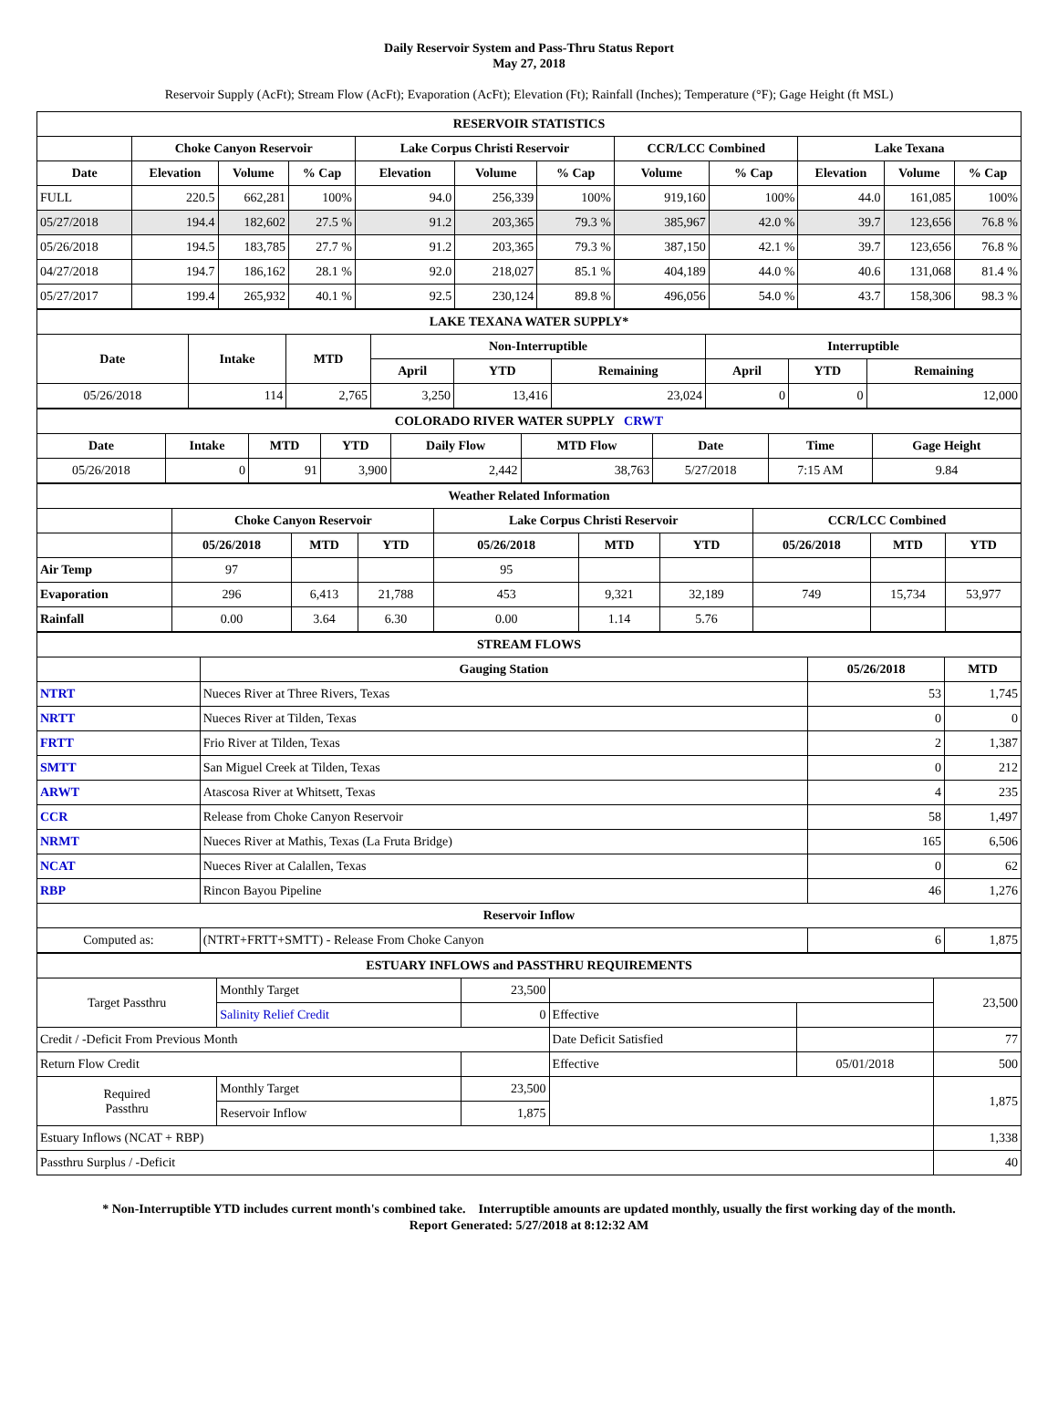Daily Reservoir System and Pass-Thru Status Report
May 27, 2018
Reservoir Supply (AcFt); Stream Flow (AcFt); Evaporation (AcFt); Elevation (Ft); Rainfall (Inches); Temperature (°F); Gage Height (ft MSL)
| RESERVOIR STATISTICS | | | | | | | | | | | |
| | Choke Canyon Reservoir | | | Lake Corpus Christi Reservoir | | | CCR/LCC Combined | | Lake Texana | | |
| Date | Elevation | Volume | % Cap | Elevation | Volume | % Cap | Volume | % Cap | Elevation | Volume | % Cap |
| FULL | 220.5 | 662,281 | 100% | 94.0 | 256,339 | 100% | 919,160 | 100% | 44.0 | 161,085 | 100% |
| 05/27/2018 | 194.4 | 182,602 | 27.5 % | 91.2 | 203,365 | 79.3 % | 385,967 | 42.0 % | 39.7 | 123,656 | 76.8 % |
| 05/26/2018 | 194.5 | 183,785 | 27.7 % | 91.2 | 203,365 | 79.3 % | 387,150 | 42.1 % | 39.7 | 123,656 | 76.8 % |
| 04/27/2018 | 194.7 | 186,162 | 28.1 % | 92.0 | 218,027 | 85.1 % | 404,189 | 44.0 % | 40.6 | 131,068 | 81.4 % |
| 05/27/2017 | 199.4 | 265,932 | 40.1 % | 92.5 | 230,124 | 89.8 % | 496,056 | 54.0 % | 43.7 | 158,306 | 98.3 % |
| LAKE TEXANA WATER SUPPLY* | | | | | | | | |
| Date | Intake | MTD | Non-Interruptible | | | Interruptible | | |
| | | | April | YTD | Remaining | April | YTD | Remaining |
| 05/26/2018 | 114 | 2,765 | 3,250 | 13,416 | 23,024 | 0 | 0 | 12,000 |
| COLORADO RIVER WATER SUPPLY CRWT | | | | | | | | |
| Date | Intake | MTD | YTD | Daily Flow | MTD Flow | Date | Time | Gage Height |
| 05/26/2018 | 0 | 91 | 3,900 | 2,442 | 38,763 | 5/27/2018 | 7:15 AM | 9.84 |
| Weather Related Information | | | | | | | | | |
| | Choke Canyon Reservoir | | | Lake Corpus Christi Reservoir | | | CCR/LCC Combined | | |
| | 05/26/2018 | MTD | YTD | 05/26/2018 | MTD | YTD | 05/26/2018 | MTD | YTD |
| Air Temp | 97 | | | 95 | | | | | |
| Evaporation | 296 | 6,413 | 21,788 | 453 | 9,321 | 32,189 | 749 | 15,734 | 53,977 |
| Rainfall | 0.00 | 3.64 | 6.30 | 0.00 | 1.14 | 5.76 | | | |
| STREAM FLOWS | | | |
| | Gauging Station | 05/26/2018 | MTD |
| NTRT | Nueces River at Three Rivers, Texas | 53 | 1,745 |
| NRTT | Nueces River at Tilden, Texas | 0 | 0 |
| FRTT | Frio River at Tilden, Texas | 2 | 1,387 |
| SMTT | San Miguel Creek at Tilden, Texas | 0 | 212 |
| ARWT | Atascosa River at Whitsett, Texas | 4 | 235 |
| CCR | Release from Choke Canyon Reservoir | 58 | 1,497 |
| NRMT | Nueces River at Mathis, Texas (La Fruta Bridge) | 165 | 6,506 |
| NCAT | Nueces River at Calallen, Texas | 0 | 62 |
| RBP | Rincon Bayou Pipeline | 46 | 1,276 |
| Reservoir Inflow | | | |
| Computed as: | (NTRT+FRTT+SMTT) - Release From Choke Canyon | 6 | 1,875 |
| ESTUARY INFLOWS and PASSTHRU REQUIREMENTS | | | | | |
| Target Passthru | Monthly Target | 23,500 | | | 23,500 |
| | Salinity Relief Credit | 0 | Effective | | |
| Credit / -Deficit From Previous Month | | | Date Deficit Satisfied | | 77 |
| Return Flow Credit | | | Effective | 05/01/2018 | 500 |
| Required Passthru | Monthly Target | 23,500 | | | 1,875 |
| | Reservoir Inflow | 1,875 | | | |
| Estuary Inflows (NCAT + RBP) | | | | | 1,338 |
| Passthru Surplus / -Deficit | | | | | 40 |
* Non-Interruptible YTD includes current month's combined take. Interruptible amounts are updated monthly, usually the first working day of the month.
Report Generated: 5/27/2018 at 8:12:32 AM